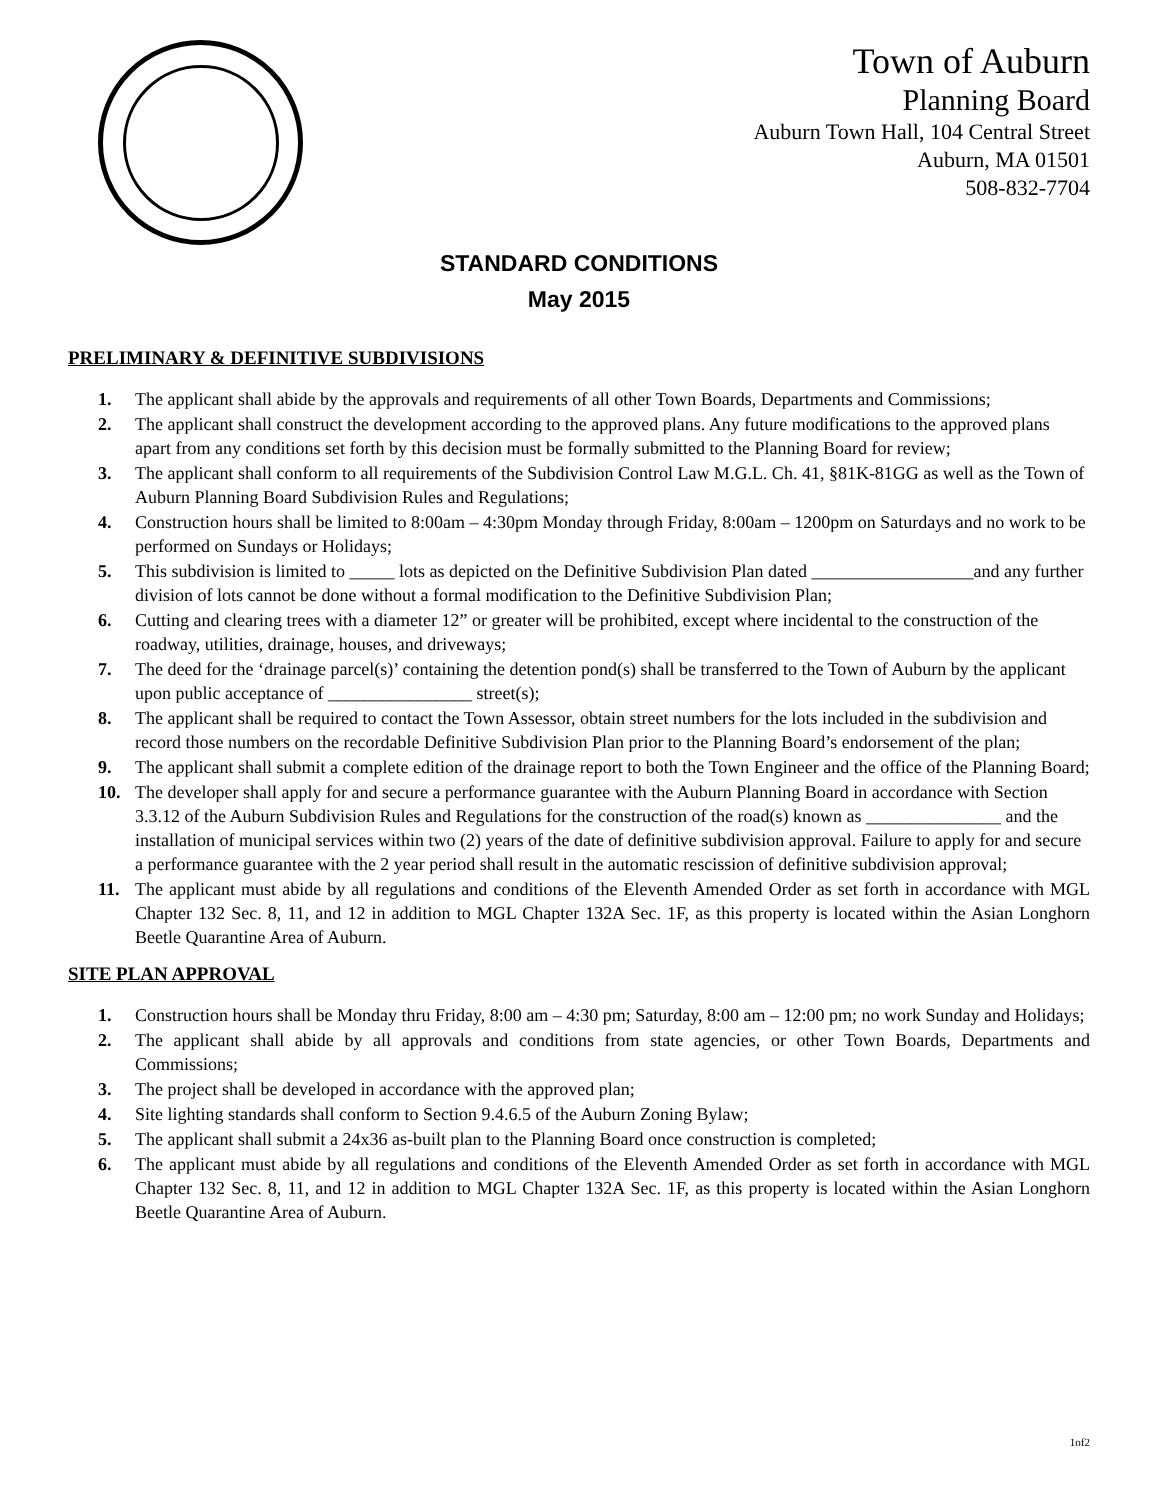Town of Auburn
Planning Board
Auburn Town Hall, 104 Central Street
Auburn, MA 01501
508-832-7704
STANDARD CONDITIONS
May 2015
PRELIMINARY & DEFINITIVE SUBDIVISIONS
1. The applicant shall abide by the approvals and requirements of all other Town Boards, Departments and Commissions;
2. The applicant shall construct the development according to the approved plans. Any future modifications to the approved plans apart from any conditions set forth by this decision must be formally submitted to the Planning Board for review;
3. The applicant shall conform to all requirements of the Subdivision Control Law M.G.L. Ch. 41, §81K-81GG as well as the Town of Auburn Planning Board Subdivision Rules and Regulations;
4. Construction hours shall be limited to 8:00am – 4:30pm Monday through Friday, 8:00am – 1200pm on Saturdays and no work to be performed on Sundays or Holidays;
5. This subdivision is limited to _____ lots as depicted on the Definitive Subdivision Plan dated __________________and any further division of lots cannot be done without a formal modification to the Definitive Subdivision Plan;
6. Cutting and clearing trees with a diameter 12” or greater will be prohibited, except where incidental to the construction of the roadway, utilities, drainage, houses, and driveways;
7. The deed for the ‘drainage parcel(s)’ containing the detention pond(s) shall be transferred to the Town of Auburn by the applicant upon public acceptance of ________________ street(s);
8. The applicant shall be required to contact the Town Assessor, obtain street numbers for the lots included in the subdivision and record those numbers on the recordable Definitive Subdivision Plan prior to the Planning Board’s endorsement of the plan;
9. The applicant shall submit a complete edition of the drainage report to both the Town Engineer and the office of the Planning Board;
10. The developer shall apply for and secure a performance guarantee with the Auburn Planning Board in accordance with Section 3.3.12 of the Auburn Subdivision Rules and Regulations for the construction of the road(s) known as _______________ and the installation of municipal services within two (2) years of the date of definitive subdivision approval. Failure to apply for and secure a performance guarantee with the 2 year period shall result in the automatic rescission of definitive subdivision approval;
11. The applicant must abide by all regulations and conditions of the Eleventh Amended Order as set forth in accordance with MGL Chapter 132 Sec. 8, 11, and 12 in addition to MGL Chapter 132A Sec. 1F, as this property is located within the Asian Longhorn Beetle Quarantine Area of Auburn.
SITE PLAN APPROVAL
1. Construction hours shall be Monday thru Friday, 8:00 am – 4:30 pm; Saturday, 8:00 am – 12:00 pm; no work Sunday and Holidays;
2. The applicant shall abide by all approvals and conditions from state agencies, or other Town Boards, Departments and Commissions;
3. The project shall be developed in accordance with the approved plan;
4. Site lighting standards shall conform to Section 9.4.6.5 of the Auburn Zoning Bylaw;
5. The applicant shall submit a 24x36 as-built plan to the Planning Board once construction is completed;
6. The applicant must abide by all regulations and conditions of the Eleventh Amended Order as set forth in accordance with MGL Chapter 132 Sec. 8, 11, and 12 in addition to MGL Chapter 132A Sec. 1F, as this property is located within the Asian Longhorn Beetle Quarantine Area of Auburn.
1of2